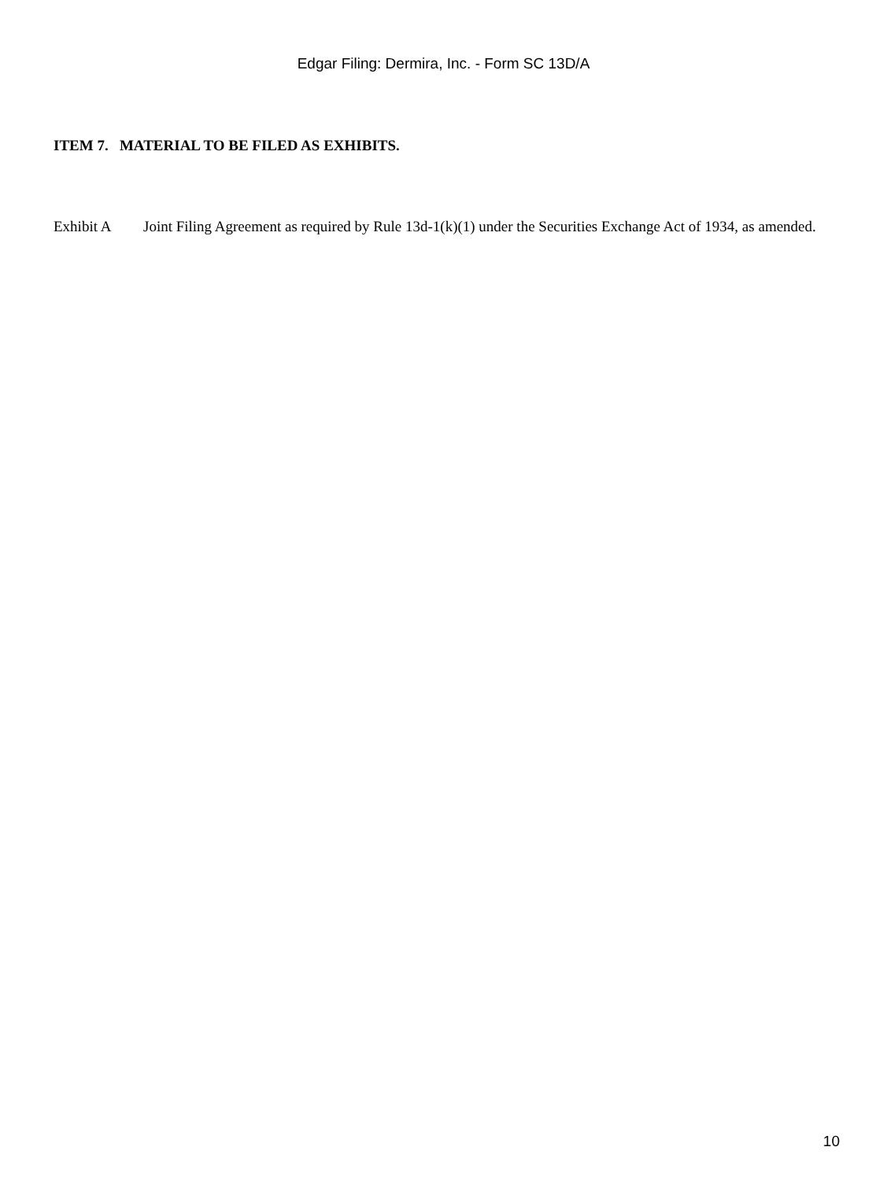Edgar Filing: Dermira, Inc. - Form SC 13D/A
ITEM 7. MATERIAL TO BE FILED AS EXHIBITS.
Exhibit A Joint Filing Agreement as required by Rule 13d-1(k)(1) under the Securities Exchange Act of 1934, as amended.
10